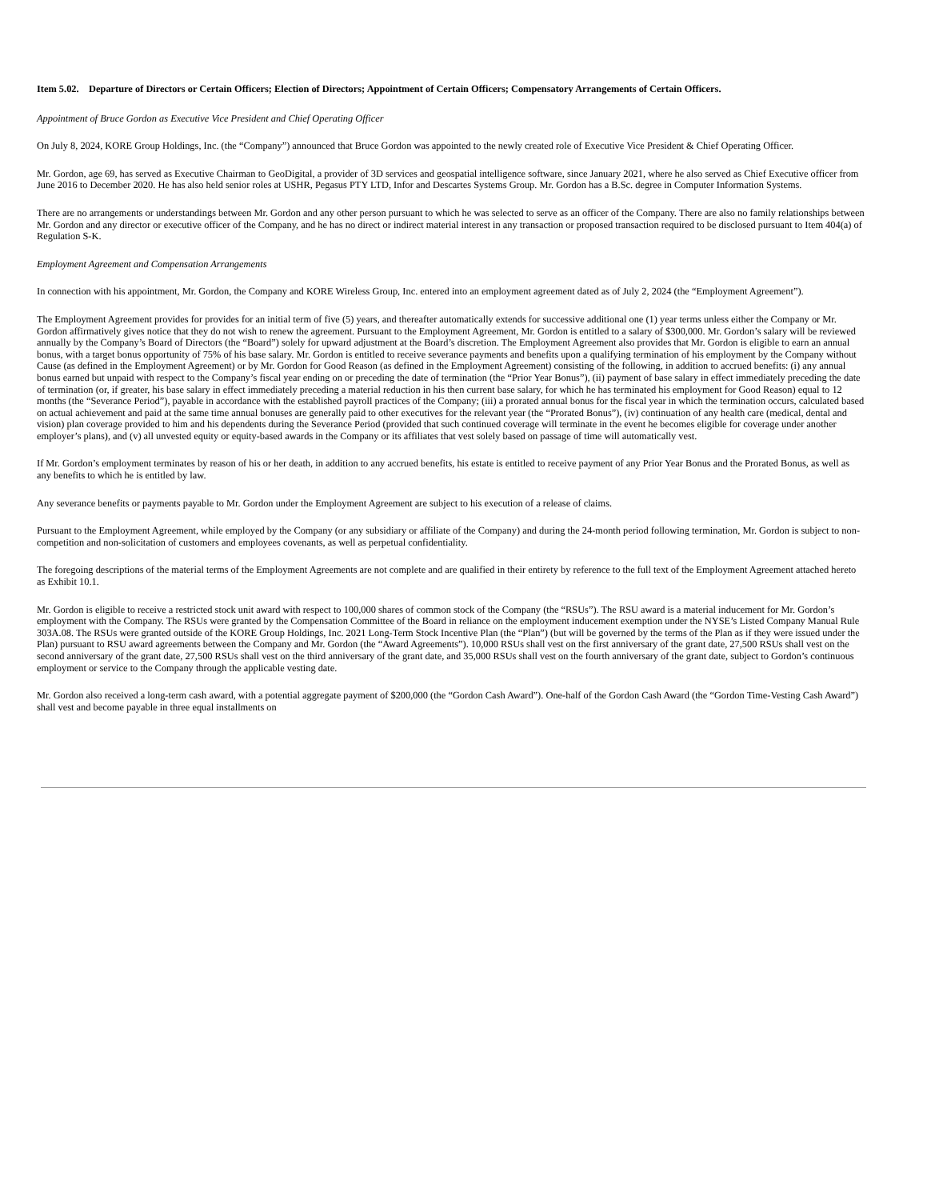Item 5.02. Departure of Directors or Certain Officers; Election of Directors; Appointment of Certain Officers; Compensatory Arrangements of Certain Officers.
Appointment of Bruce Gordon as Executive Vice President and Chief Operating Officer
On July 8, 2024, KORE Group Holdings, Inc. (the “Company”) announced that Bruce Gordon was appointed to the newly created role of Executive Vice President & Chief Operating Officer.
Mr. Gordon, age 69, has served as Executive Chairman to GeoDigital, a provider of 3D services and geospatial intelligence software, since January 2021, where he also served as Chief Executive officer from June 2016 to December 2020. He has also held senior roles at USHR, Pegasus PTY LTD, Infor and Descartes Systems Group. Mr. Gordon has a B.Sc. degree in Computer Information Systems.
There are no arrangements or understandings between Mr. Gordon and any other person pursuant to which he was selected to serve as an officer of the Company. There are also no family relationships between Mr. Gordon and any director or executive officer of the Company, and he has no direct or indirect material interest in any transaction or proposed transaction required to be disclosed pursuant to Item 404(a) of Regulation S-K.
Employment Agreement and Compensation Arrangements
In connection with his appointment, Mr. Gordon, the Company and KORE Wireless Group, Inc. entered into an employment agreement dated as of July 2, 2024 (the “Employment Agreement”).
The Employment Agreement provides for provides for an initial term of five (5) years, and thereafter automatically extends for successive additional one (1) year terms unless either the Company or Mr. Gordon affirmatively gives notice that they do not wish to renew the agreement. Pursuant to the Employment Agreement, Mr. Gordon is entitled to a salary of $300,000. Mr. Gordon’s salary will be reviewed annually by the Company’s Board of Directors (the “Board”) solely for upward adjustment at the Board’s discretion. The Employment Agreement also provides that Mr. Gordon is eligible to earn an annual bonus, with a target bonus opportunity of 75% of his base salary. Mr. Gordon is entitled to receive severance payments and benefits upon a qualifying termination of his employment by the Company without Cause (as defined in the Employment Agreement) or by Mr. Gordon for Good Reason (as defined in the Employment Agreement) consisting of the following, in addition to accrued benefits: (i) any annual bonus earned but unpaid with respect to the Company’s fiscal year ending on or preceding the date of termination (the “Prior Year Bonus”), (ii) payment of base salary in effect immediately preceding the date of termination (or, if greater, his base salary in effect immediately preceding a material reduction in his then current base salary, for which he has terminated his employment for Good Reason) equal to 12 months (the “Severance Period”), payable in accordance with the established payroll practices of the Company; (iii) a prorated annual bonus for the fiscal year in which the termination occurs, calculated based on actual achievement and paid at the same time annual bonuses are generally paid to other executives for the relevant year (the “Prorated Bonus”), (iv) continuation of any health care (medical, dental and vision) plan coverage provided to him and his dependents during the Severance Period (provided that such continued coverage will terminate in the event he becomes eligible for coverage under another employer’s plans), and (v) all unvested equity or equity-based awards in the Company or its affiliates that vest solely based on passage of time will automatically vest.
If Mr. Gordon’s employment terminates by reason of his or her death, in addition to any accrued benefits, his estate is entitled to receive payment of any Prior Year Bonus and the Prorated Bonus, as well as any benefits to which he is entitled by law.
Any severance benefits or payments payable to Mr. Gordon under the Employment Agreement are subject to his execution of a release of claims.
Pursuant to the Employment Agreement, while employed by the Company (or any subsidiary or affiliate of the Company) and during the 24-month period following termination, Mr. Gordon is subject to non-competition and non-solicitation of customers and employees covenants, as well as perpetual confidentiality.
The foregoing descriptions of the material terms of the Employment Agreements are not complete and are qualified in their entirety by reference to the full text of the Employment Agreement attached hereto as Exhibit 10.1.
Mr. Gordon is eligible to receive a restricted stock unit award with respect to 100,000 shares of common stock of the Company (the “RSUs”). The RSU award is a material inducement for Mr. Gordon’s employment with the Company. The RSUs were granted by the Compensation Committee of the Board in reliance on the employment inducement exemption under the NYSE’s Listed Company Manual Rule 303A.08. The RSUs were granted outside of the KORE Group Holdings, Inc. 2021 Long-Term Stock Incentive Plan (the “Plan”) (but will be governed by the terms of the Plan as if they were issued under the Plan) pursuant to RSU award agreements between the Company and Mr. Gordon (the “Award Agreements”). 10,000 RSUs shall vest on the first anniversary of the grant date, 27,500 RSUs shall vest on the second anniversary of the grant date, 27,500 RSUs shall vest on the third anniversary of the grant date, and 35,000 RSUs shall vest on the fourth anniversary of the grant date, subject to Gordon’s continuous employment or service to the Company through the applicable vesting date.
Mr. Gordon also received a long-term cash award, with a potential aggregate payment of $200,000 (the “Gordon Cash Award”). One-half of the Gordon Cash Award (the “Gordon Time-Vesting Cash Award”) shall vest and become payable in three equal installments on